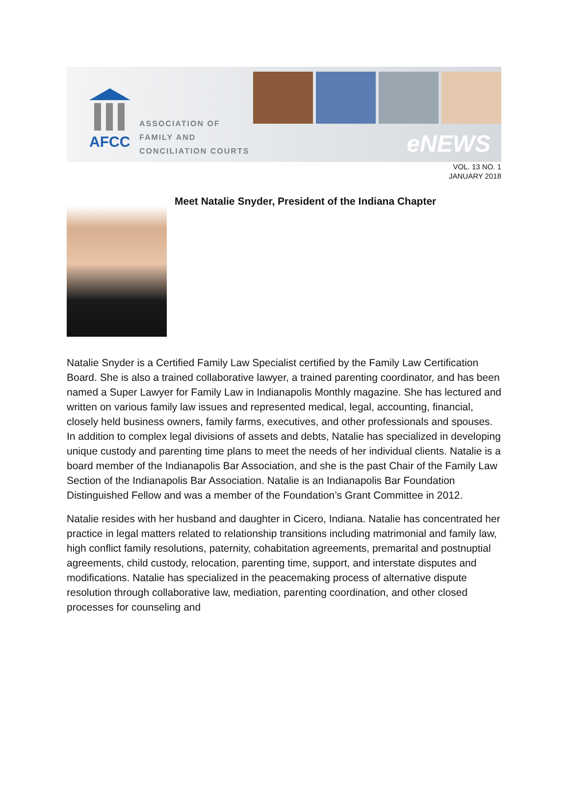AFCC
ASSOCIATION OF
FAMILY AND
CONCILIATION COURTS
eNEWS
VOL. 13 NO. 1
JANUARY 2018
Meet Natalie Snyder, President of the Indiana Chapter
Natalie Snyder is a Certified Family Law Specialist certified by the Family Law Certification Board. She is also a trained collaborative lawyer, a trained parenting coordinator, and has been named a Super Lawyer for Family Law in Indianapolis Monthly magazine. She has lectured and written on various family law issues and represented medical, legal, accounting, financial, closely held business owners, family farms, executives, and other professionals and spouses. In addition to complex legal divisions of assets and debts, Natalie has specialized in developing unique custody and parenting time plans to meet the needs of her individual clients. Natalie is a board member of the Indianapolis Bar Association, and she is the past Chair of the Family Law Section of the Indianapolis Bar Association. Natalie is an Indianapolis Bar Foundation Distinguished Fellow and was a member of the Foundation’s Grant Committee in 2012.
Natalie resides with her husband and daughter in Cicero, Indiana. Natalie has concentrated her practice in legal matters related to relationship transitions including matrimonial and family law, high conflict family resolutions, paternity, cohabitation agreements, premarital and postnuptial agreements, child custody, relocation, parenting time, support, and interstate disputes and modifications. Natalie has specialized in the peacemaking process of alternative dispute resolution through collaborative law, mediation, parenting coordination, and other closed processes for counseling and